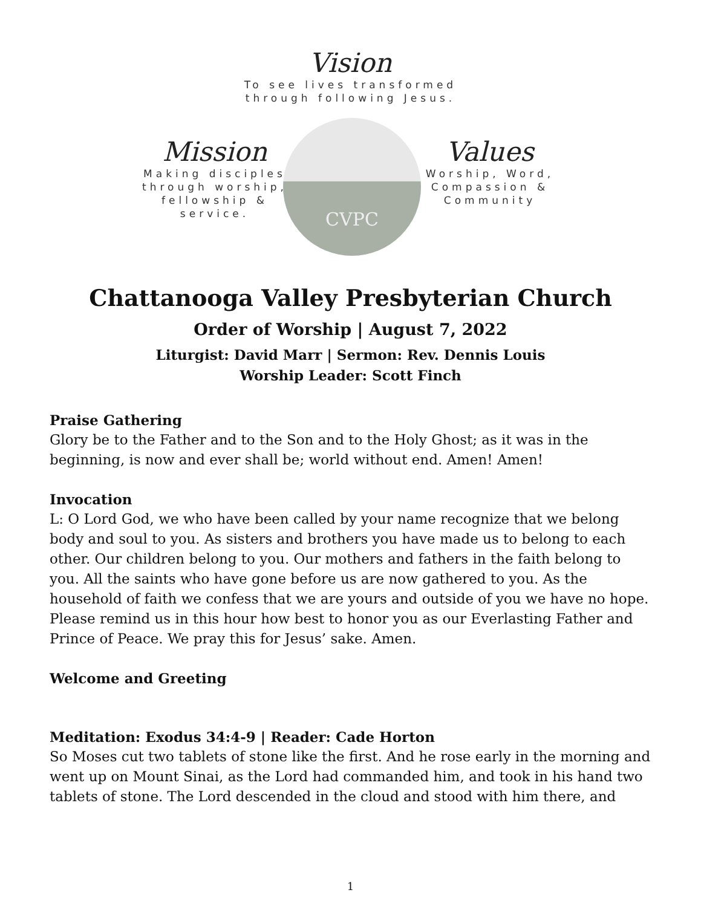Vision
To see lives transformed
through following Jesus.
CVPC
Mission
Making disciples through worship, fellowship & service.
Values
Worship, Word, Compassion & Community
Chattanooga Valley Presbyterian Church
Order of Worship | August 7, 2022
Liturgist: David Marr | Sermon: Rev. Dennis Louis
Worship Leader: Scott Finch
Praise Gathering
Glory be to the Father and to the Son and to the Holy Ghost; as it was in the beginning, is now and ever shall be; world without end. Amen! Amen!
Invocation
L: O Lord God, we who have been called by your name recognize that we belong body and soul to you. As sisters and brothers you have made us to belong to each other. Our children belong to you. Our mothers and fathers in the faith belong to you. All the saints who have gone before us are now gathered to you. As the household of faith we confess that we are yours and outside of you we have no hope. Please remind us in this hour how best to honor you as our Everlasting Father and Prince of Peace. We pray this for Jesus’ sake. Amen.
Welcome and Greeting
Meditation: Exodus 34:4-9 | Reader: Cade Horton
So Moses cut two tablets of stone like the first. And he rose early in the morning and went up on Mount Sinai, as the Lord had commanded him, and took in his hand two tablets of stone. The Lord descended in the cloud and stood with him there, and
1